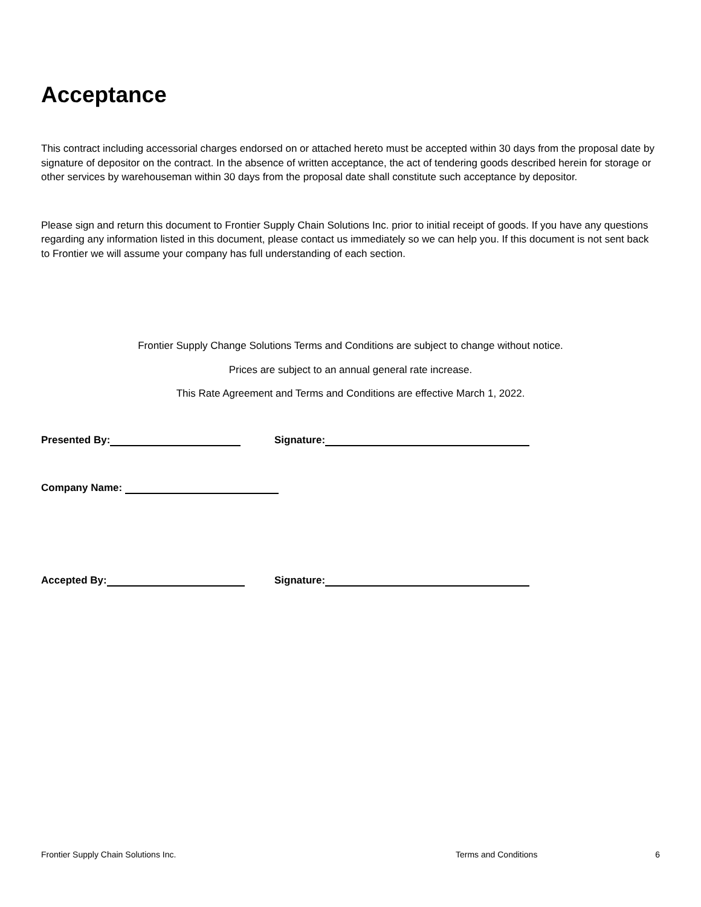Acceptance
This contract including accessorial charges endorsed on or attached hereto must be accepted within 30 days from the proposal date by signature of depositor on the contract. In the absence of written acceptance, the act of tendering goods described herein for storage or other services by warehouseman within 30 days from the proposal date shall constitute such acceptance by depositor.
Please sign and return this document to Frontier Supply Chain Solutions Inc. prior to initial receipt of goods. If you have any questions regarding any information listed in this document, please contact us immediately so we can help you. If this document is not sent back to Frontier we will assume your company has full understanding of each section.
Frontier Supply Change Solutions Terms and Conditions are subject to change without notice.
Prices are subject to an annual general rate increase.
This Rate Agreement and Terms and Conditions are effective March 1, 2022.
Presented By: Signature:
Company Name:
Accepted By: Signature:
Frontier Supply Chain Solutions Inc. Terms and Conditions 6